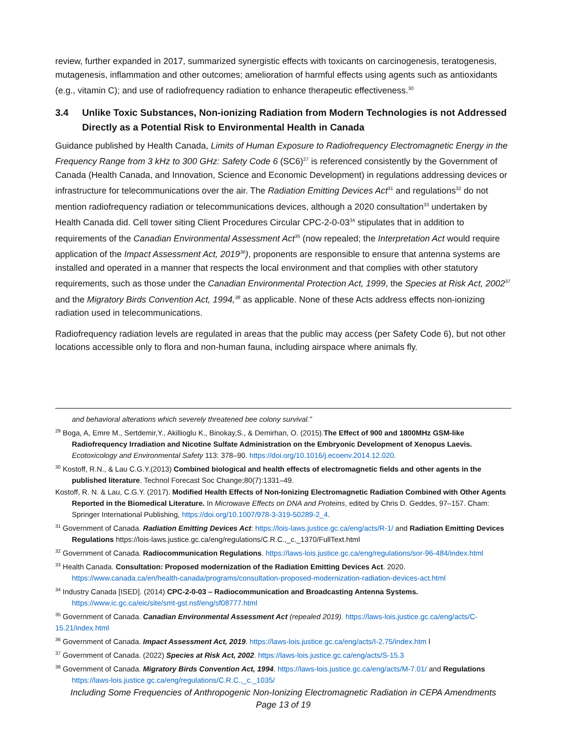review, further expanded in 2017, summarized synergistic effects with toxicants on carcinogenesis, teratogenesis, mutagenesis, inflammation and other outcomes; amelioration of harmful effects using agents such as antioxidants (e.g., vitamin C); and use of radiofrequency radiation to enhance therapeutic effectiveness.<sup>30</sup>
3.4 Unlike Toxic Substances, Non-ionizing Radiation from Modern Technologies is not Addressed Directly as a Potential Risk to Environmental Health in Canada
Guidance published by Health Canada, Limits of Human Exposure to Radiofrequency Electromagnetic Energy in the Frequency Range from 3 kHz to 300 GHz: Safety Code 6 (SC6)<sup>27</sup> is referenced consistently by the Government of Canada (Health Canada, and Innovation, Science and Economic Development) in regulations addressing devices or infrastructure for telecommunications over the air. The Radiation Emitting Devices Act<sup>31</sup> and regulations<sup>32</sup> do not mention radiofrequency radiation or telecommunications devices, although a 2020 consultation<sup>33</sup> undertaken by Health Canada did. Cell tower siting Client Procedures Circular CPC-2-0-03<sup>34</sup> stipulates that in addition to requirements of the Canadian Environmental Assessment Act<sup>35</sup> (now repealed; the Interpretation Act would require application of the Impact Assessment Act, 2019<sup>36</sup>), proponents are responsible to ensure that antenna systems are installed and operated in a manner that respects the local environment and that complies with other statutory requirements, such as those under the Canadian Environmental Protection Act, 1999, the Species at Risk Act, 2002<sup>37</sup> and the Migratory Birds Convention Act, 1994,<sup>38</sup> as applicable. None of these Acts address effects non-ionizing radiation used in telecommunications.
Radiofrequency radiation levels are regulated in areas that the public may access (per Safety Code 6), but not other locations accessible only to flora and non-human fauna, including airspace where animals fly.
and behavioral alterations which severely threatened bee colony survival.”
<sup>29</sup> Boga, A, Emre M., Sertdemir,Y., Akillioglu K., Binokay,S., & Demirhan, O. (2015).The Effect of 900 and 1800MHz GSM-like Radiofrequency Irradiation and Nicotine Sulfate Administration on the Embryonic Development of Xenopus Laevis. Ecotoxicology and Environmental Safety 113: 378–90. https://doi.org/10.1016/j.ecoenv.2014.12.020.
<sup>30</sup> Kostoff, R.N., & Lau C.G.Y.(2013) Combined biological and health effects of electromagnetic fields and other agents in the published literature. Technol Forecast Soc Change;80(7):1331–49.
Kostoff, R. N. & Lau, C.G.Y. (2017). Modified Health Effects of Non-Ionizing Electromagnetic Radiation Combined with Other Agents Reported in the Biomedical Literature. In Microwave Effects on DNA and Proteins, edited by Chris D. Geddes, 97–157. Cham: Springer International Publishing, https://doi.org/10.1007/978-3-319-50289-2_4.
<sup>31</sup> Government of Canada. Radiation Emitting Devices Act: https://lois-laws.justice.gc.ca/eng/acts/R-1/ and Radiation Emitting Devices Regulations https://lois-laws.justice.gc.ca/eng/regulations/C.R.C.,_c._1370/FullText.html
<sup>32</sup> Government of Canada. Radiocommunication Regulations. https://laws-lois.justice.gc.ca/eng/regulations/sor-96-484/index.html
<sup>33</sup> Health Canada. Consultation: Proposed modernization of the Radiation Emitting Devices Act. 2020. https://www.canada.ca/en/health-canada/programs/consultation-proposed-modernization-radiation-devices-act.html
<sup>34</sup> Industry Canada [ISED]. (2014) CPC-2-0-03 – Radiocommunication and Broadcasting Antenna Systems. https://www.ic.gc.ca/eic/site/smt-gst.nsf/eng/sf08777.html
<sup>35</sup> Government of Canada. Canadian Environmental Assessment Act (repealed 2019). https://laws-lois.justice.gc.ca/eng/acts/C-15.21/index.html
<sup>36</sup> Government of Canada. Impact Assessment Act, 2019. https://laws-lois.justice.gc.ca/eng/acts/I-2.75/index.htm l
<sup>37</sup> Government of Canada. (2022) Species at Risk Act, 2002. https://laws-lois.justice.gc.ca/eng/acts/S-15.3
<sup>38</sup> Government of Canada. Migratory Birds Convention Act, 1994. https://laws-lois.justice.gc.ca/eng/acts/M-7.01/ and Regulations https://laws-lois.justice.gc.ca/eng/regulations/C.R.C.,_c._1035/
Including Some Frequencies of Anthropogenic Non-Ionizing Electromagnetic Radiation in CEPA Amendments
Page 13 of 19